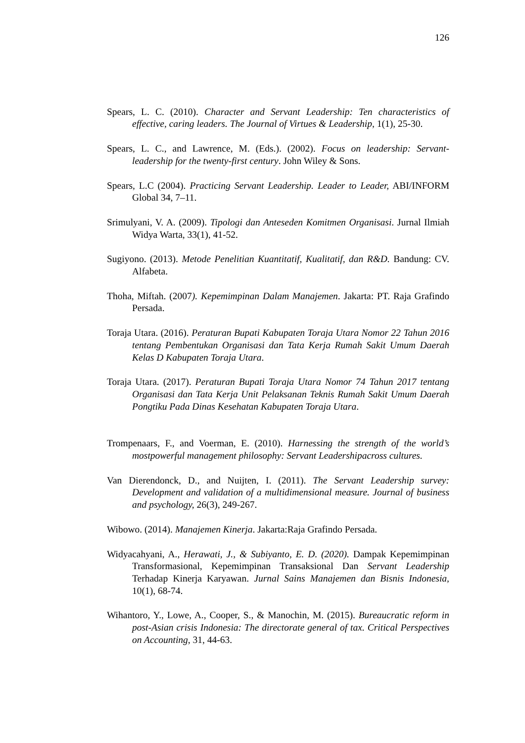126
Spears, L. C. (2010). Character and Servant Leadership: Ten characteristics of effective, caring leaders. The Journal of Virtues & Leadership, 1(1), 25-30.
Spears, L. C., and Lawrence, M. (Eds.). (2002). Focus on leadership: Servant-leadership for the twenty-first century. John Wiley & Sons.
Spears, L.C (2004). Practicing Servant Leadership. Leader to Leader, ABI/INFORM Global 34, 7–11.
Srimulyani, V. A. (2009). Tipologi dan Anteseden Komitmen Organisasi. Jurnal Ilmiah Widya Warta, 33(1), 41-52.
Sugiyono. (2013). Metode Penelitian Kuantitatif, Kualitatif, dan R&D. Bandung: CV. Alfabeta.
Thoha, Miftah. (2007). Kepemimpinan Dalam Manajemen. Jakarta: PT. Raja Grafindo Persada.
Toraja Utara. (2016). Peraturan Bupati Kabupaten Toraja Utara Nomor 22 Tahun 2016 tentang Pembentukan Organisasi dan Tata Kerja Rumah Sakit Umum Daerah Kelas D Kabupaten Toraja Utara.
Toraja Utara. (2017). Peraturan Bupati Toraja Utara Nomor 74 Tahun 2017 tentang Organisasi dan Tata Kerja Unit Pelaksanan Teknis Rumah Sakit Umum Daerah Pongtiku Pada Dinas Kesehatan Kabupaten Toraja Utara.
Trompenaars, F., and Voerman, E. (2010). Harnessing the strength of the world’s mostpowerful management philosophy: Servant Leadershipacross cultures.
Van Dierendonck, D., and Nuijten, I. (2011). The Servant Leadership survey: Development and validation of a multidimensional measure. Journal of business and psychology, 26(3), 249-267.
Wibowo. (2014). Manajemen Kinerja. Jakarta:Raja Grafindo Persada.
Widyacahyani, A., Herawati, J., & Subiyanto, E. D. (2020). Dampak Kepemimpinan Transformasional, Kepemimpinan Transaksional Dan Servant Leadership Terhadap Kinerja Karyawan. Jurnal Sains Manajemen dan Bisnis Indonesia, 10(1), 68-74.
Wihantoro, Y., Lowe, A., Cooper, S., & Manochin, M. (2015). Bureaucratic reform in post-Asian crisis Indonesia: The directorate general of tax. Critical Perspectives on Accounting, 31, 44-63.